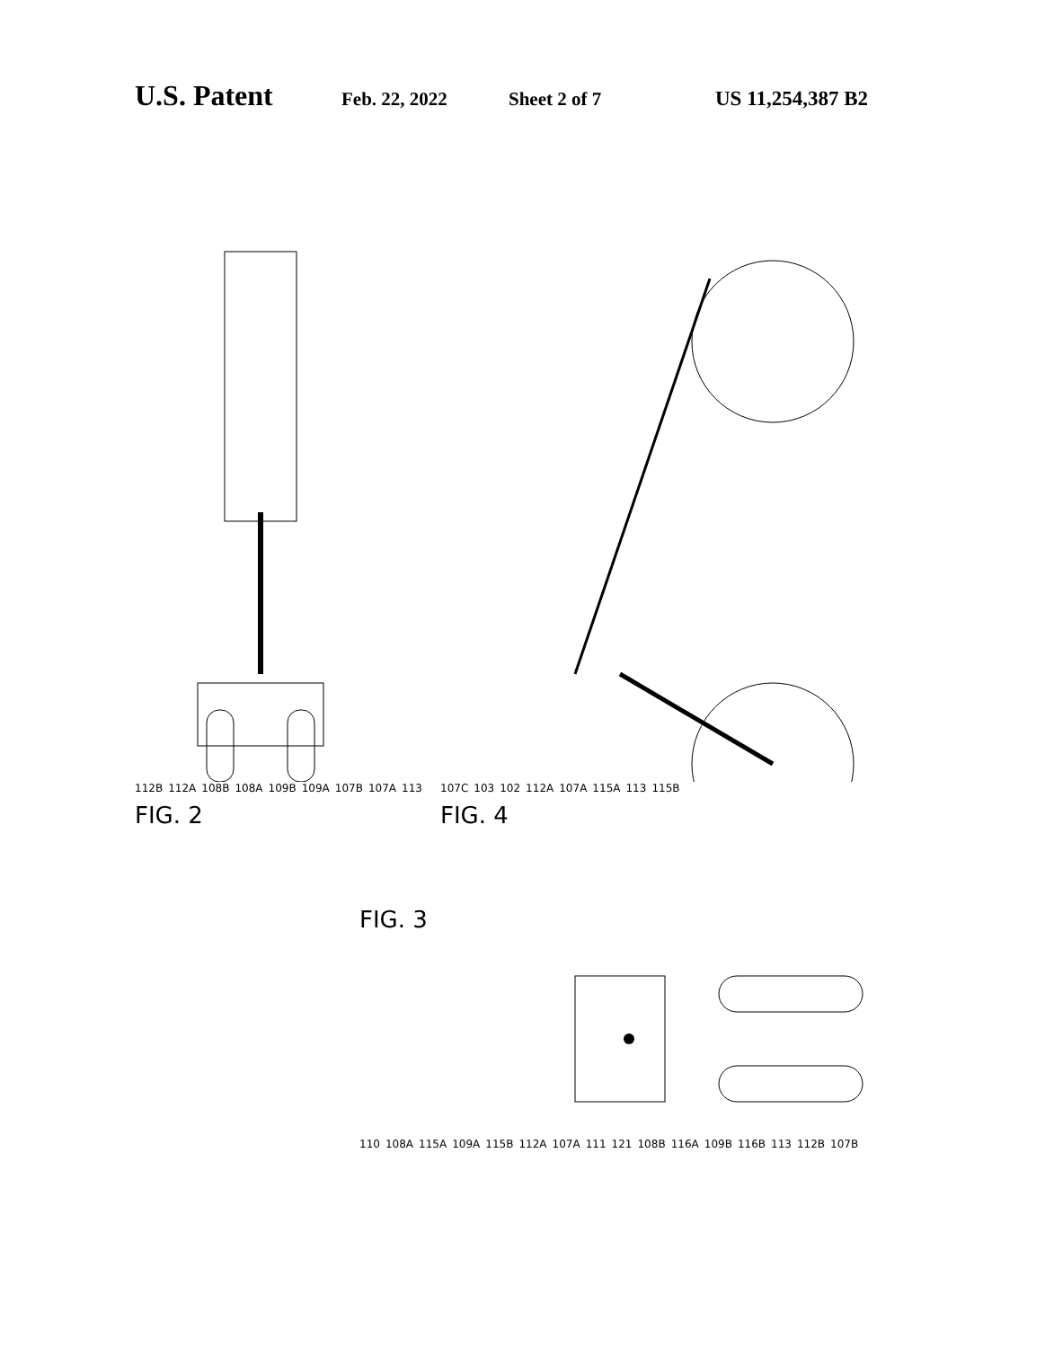U.S. Patent Feb. 22, 2022 Sheet 2 of 7 US 11,254,387 B2
112B 112A 108B 108A 109B 109A 107B 107A 113
FIG. 2
107C 103 102 112A 107A 115A 113 115B
FIG. 4
FIG. 3
110 108A 115A 109A 115B 112A 107A 111 121 108B 116A 109B 116B 113 112B 107B